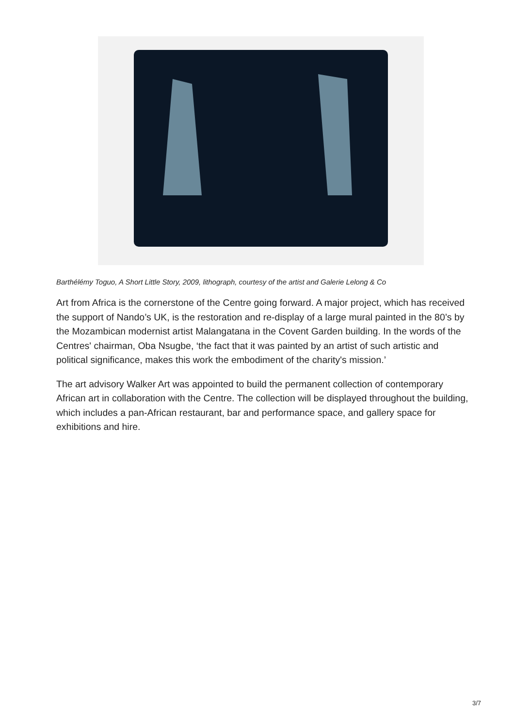Barthélémy Toguo, A Short Little Story, 2009, lithograph, courtesy of the artist and Galerie Lelong & Co
Art from Africa is the cornerstone of the Centre going forward. A major project, which has received the support of Nando’s UK, is the restoration and re-display of a large mural painted in the 80’s by the Mozambican modernist artist Malangatana in the Covent Garden building. In the words of the Centres' chairman, Oba Nsugbe, ‘the fact that it was painted by an artist of such artistic and political significance, makes this work the embodiment of the charity's mission.’
The art advisory Walker Art was appointed to build the permanent collection of contemporary African art in collaboration with the Centre. The collection will be displayed throughout the building, which includes a pan-African restaurant, bar and performance space, and gallery space for exhibitions and hire.
3/7